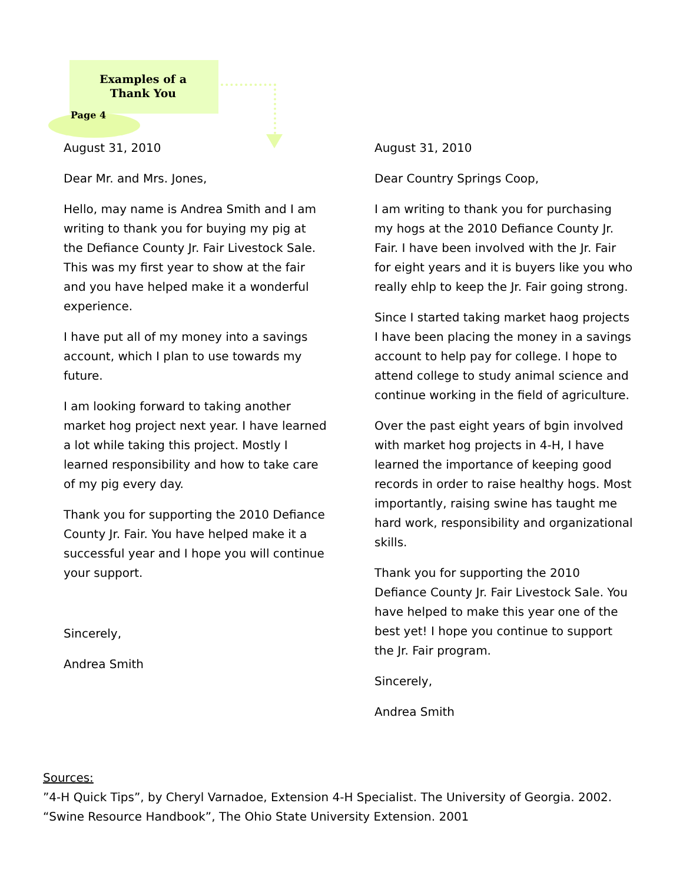Examples of a
Thank You
Page 4
August 31, 2010
Dear Mr. and Mrs. Jones,
Hello, may name is Andrea Smith and I am writing to thank you for buying my pig at the Defiance County Jr. Fair Livestock Sale. This was my first year to show at the fair and you have helped make it a wonderful experience.
I have put all of my money into a savings account, which I plan to use towards my future.
I am looking forward to taking another market hog project next year. I have learned a lot while taking this project. Mostly I learned responsibility and how to take care of my pig every day.
Thank you for supporting the 2010 Defiance County Jr. Fair. You have helped make it a successful year and I hope you will continue your support.
Sincerely,
Andrea Smith
August 31, 2010
Dear Country Springs Coop,
I am writing to thank you for purchasing my hogs at the 2010 Defiance County Jr. Fair. I have been involved with the Jr. Fair for eight years and it is buyers like you who really ehlp to keep the Jr. Fair going strong.
Since I started taking market haog projects I have been placing the money in a savings account to help pay for college. I hope to attend college to study animal science and continue working in the field of agriculture.
Over the past eight years of bgin involved with market hog projects in 4-H, I have learned the importance of keeping good records in order to raise healthy hogs. Most importantly, raising swine has taught me hard work, responsibility and organizational skills.
Thank you for supporting the 2010 Defiance County Jr. Fair Livestock Sale. You have helped to make this year one of the best yet! I hope you continue to support the Jr. Fair program.
Sincerely,
Andrea Smith
Sources:
”4-H Quick Tips”, by Cheryl Varnadoe, Extension 4-H Specialist. The University of Georgia. 2002.
“Swine Resource Handbook”, The Ohio State University Extension. 2001